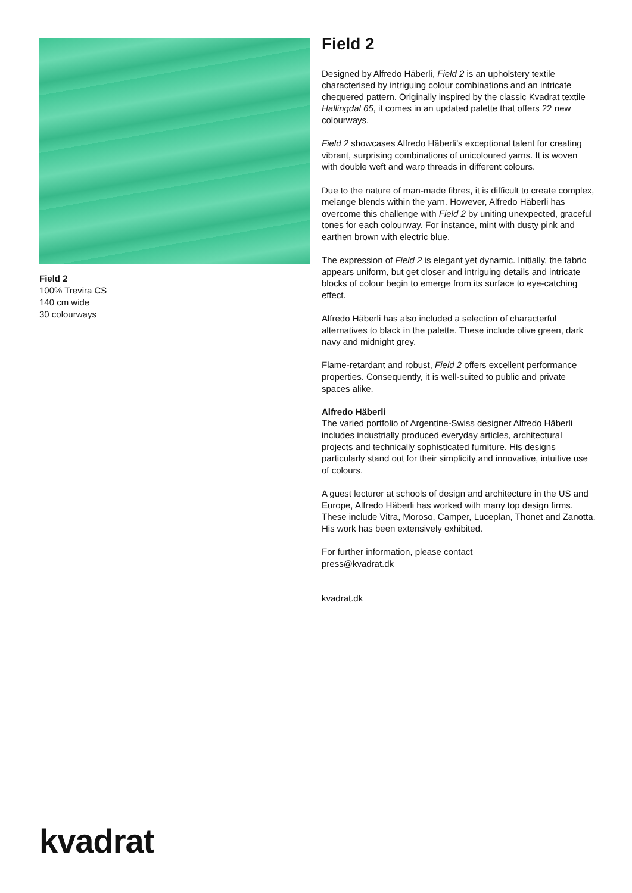Field 2
100% Trevira CS
140 cm wide
30 colourways
Field 2
Designed by Alfredo Häberli, Field 2 is an upholstery textile characterised by intriguing colour combinations and an intricate chequered pattern. Originally inspired by the classic Kvadrat textile Hallingdal 65, it comes in an updated palette that offers 22 new colourways.
Field 2 showcases Alfredo Häberli’s exceptional talent for creating vibrant, surprising combinations of unicoloured yarns. It is woven with double weft and warp threads in different colours.
Due to the nature of man-made fibres, it is difficult to create complex, melange blends within the yarn. However, Alfredo Häberli has overcome this challenge with Field 2 by uniting unexpected, graceful tones for each colourway. For instance, mint with dusty pink and earthen brown with electric blue.
The expression of Field 2 is elegant yet dynamic. Initially, the fabric appears uniform, but get closer and intriguing details and intricate blocks of colour begin to emerge from its surface to eye-catching effect.
Alfredo Häberli has also included a selection of characterful alternatives to black in the palette. These include olive green, dark navy and midnight grey.
Flame-retardant and robust, Field 2 offers excellent performance properties. Consequently, it is well-suited to public and private spaces alike.
Alfredo Häberli
The varied portfolio of Argentine-Swiss designer Alfredo Häberli includes industrially produced everyday articles, architectural projects and technically sophisticated furniture. His designs particularly stand out for their simplicity and innovative, intuitive use of colours.
A guest lecturer at schools of design and architecture in the US and Europe, Alfredo Häberli has worked with many top design firms. These include Vitra, Moroso, Camper, Luceplan, Thonet and Zanotta. His work has been extensively exhibited.
For further information, please contact
press@kvadrat.dk
kvadrat.dk
kvadrat